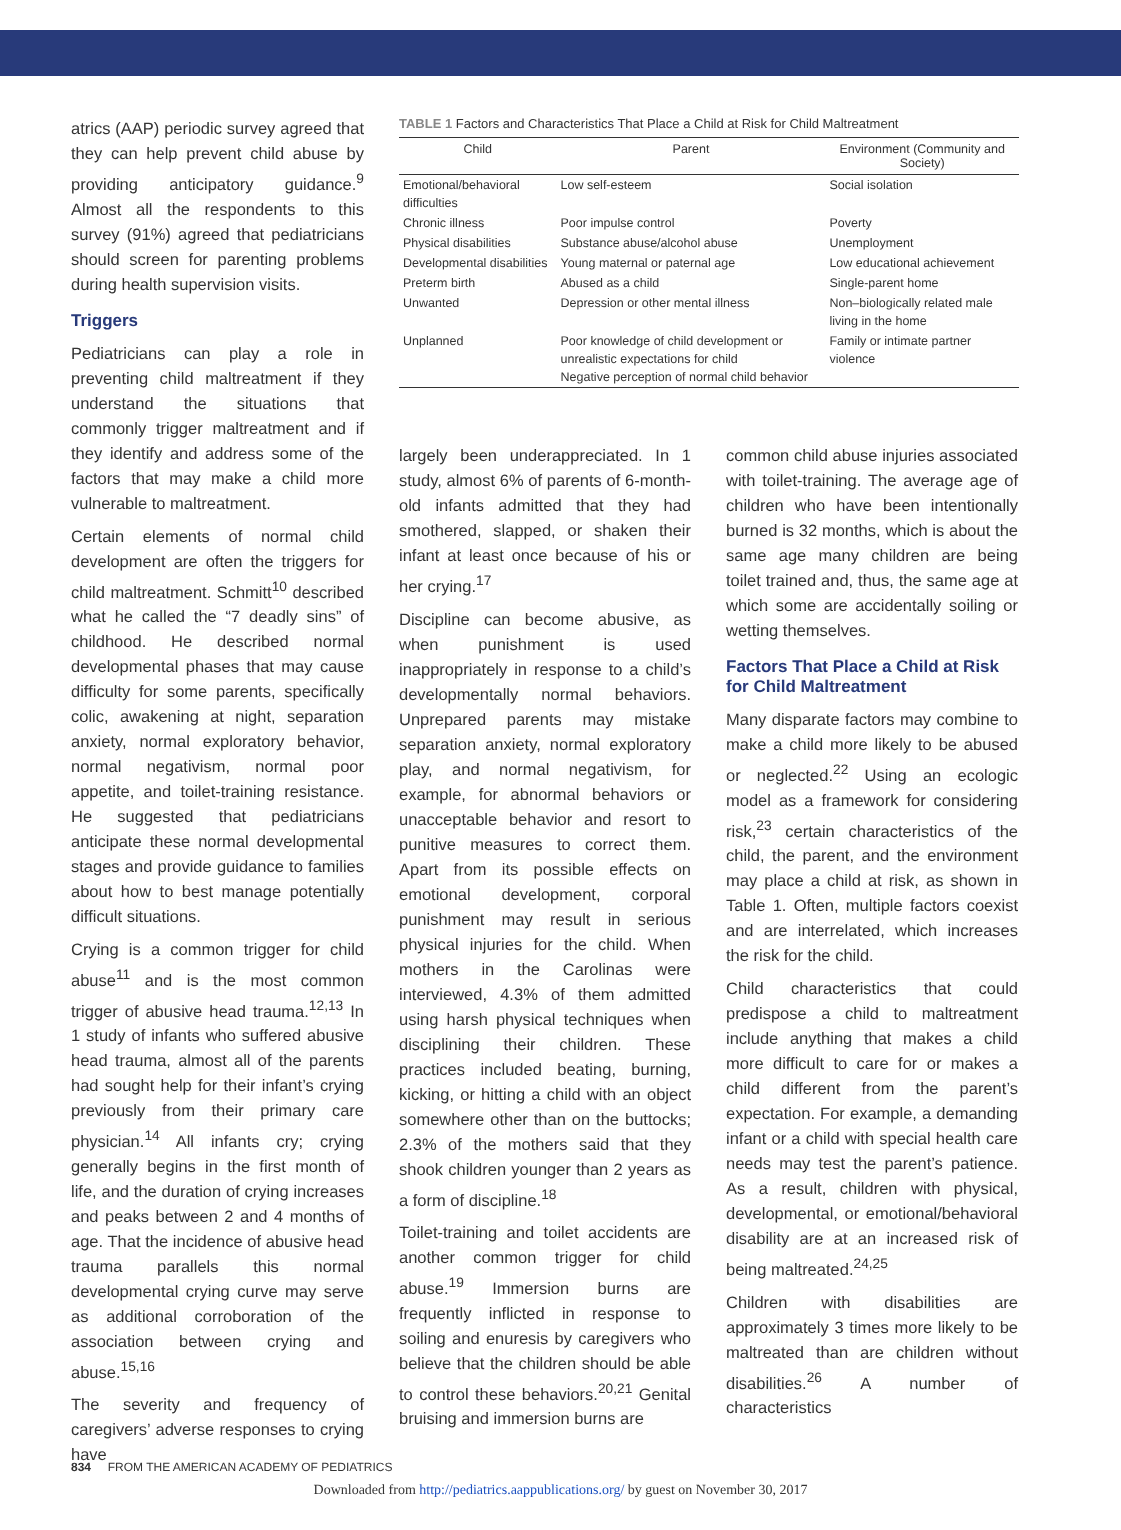atrics (AAP) periodic survey agreed that they can help prevent child abuse by providing anticipatory guidance.<sup>9</sup> Almost all the respondents to this survey (91%) agreed that pediatricians should screen for parenting problems during health supervision visits.
Triggers
Pediatricians can play a role in preventing child maltreatment if they understand the situations that commonly trigger maltreatment and if they identify and address some of the factors that may make a child more vulnerable to maltreatment.
Certain elements of normal child development are often the triggers for child maltreatment. Schmitt<sup>10</sup> described what he called the “7 deadly sins” of childhood. He described normal developmental phases that may cause difficulty for some parents, specifically colic, awakening at night, separation anxiety, normal exploratory behavior, normal negativism, normal poor appetite, and toilet-training resistance. He suggested that pediatricians anticipate these normal developmental stages and provide guidance to families about how to best manage potentially difficult situations.
Crying is a common trigger for child abuse<sup>11</sup> and is the most common trigger of abusive head trauma.<sup>12,13</sup> In 1 study of infants who suffered abusive head trauma, almost all of the parents had sought help for their infant’s crying previously from their primary care physician.<sup>14</sup> All infants cry; crying generally begins in the first month of life, and the duration of crying increases and peaks between 2 and 4 months of age. That the incidence of abusive head trauma parallels this normal developmental crying curve may serve as additional corroboration of the association between crying and abuse.<sup>15,16</sup>
The severity and frequency of caregivers’ adverse responses to crying have
TABLE 1 Factors and Characteristics That Place a Child at Risk for Child Maltreatment
| Child | Parent | Environment (Community and Society) |
| --- | --- | --- |
| Emotional/behavioral difficulties | Low self-esteem | Social isolation |
| Chronic illness | Poor impulse control | Poverty |
| Physical disabilities | Substance abuse/alcohol abuse | Unemployment |
| Developmental disabilities | Young maternal or paternal age | Low educational achievement |
| Preterm birth | Abused as a child | Single-parent home |
| Unwanted | Depression or other mental illness | Non–biologically related male living in the home |
| Unplanned | Poor knowledge of child development or unrealistic expectations for child Negative perception of normal child behavior | Family or intimate partner violence |
largely been underappreciated. In 1 study, almost 6% of parents of 6-month-old infants admitted that they had smothered, slapped, or shaken their infant at least once because of his or her crying.<sup>17</sup>
Discipline can become abusive, as when punishment is used inappropriately in response to a child’s developmentally normal behaviors. Unprepared parents may mistake separation anxiety, normal exploratory play, and normal negativism, for example, for abnormal behaviors or unacceptable behavior and resort to punitive measures to correct them. Apart from its possible effects on emotional development, corporal punishment may result in serious physical injuries for the child. When mothers in the Carolinas were interviewed, 4.3% of them admitted using harsh physical techniques when disciplining their children. These practices included beating, burning, kicking, or hitting a child with an object somewhere other than on the buttocks; 2.3% of the mothers said that they shook children younger than 2 years as a form of discipline.<sup>18</sup>
Toilet-training and toilet accidents are another common trigger for child abuse.<sup>19</sup> Immersion burns are frequently inflicted in response to soiling and enuresis by caregivers who believe that the children should be able to control these behaviors.<sup>20,21</sup> Genital bruising and immersion burns are
common child abuse injuries associated with toilet-training. The average age of children who have been intentionally burned is 32 months, which is about the same age many children are being toilet trained and, thus, the same age at which some are accidentally soiling or wetting themselves.
Factors That Place a Child at Risk for Child Maltreatment
Many disparate factors may combine to make a child more likely to be abused or neglected.<sup>22</sup> Using an ecologic model as a framework for considering risk,<sup>23</sup> certain characteristics of the child, the parent, and the environment may place a child at risk, as shown in Table 1. Often, multiple factors coexist and are interrelated, which increases the risk for the child.
Child characteristics that could predispose a child to maltreatment include anything that makes a child more difficult to care for or makes a child different from the parent’s expectation. For example, a demanding infant or a child with special health care needs may test the parent’s patience. As a result, children with physical, developmental, or emotional/behavioral disability are at an increased risk of being maltreated.<sup>24,25</sup>
Children with disabilities are approximately 3 times more likely to be maltreated than are children without disabilities.<sup>26</sup> A number of characteristics
834 FROM THE AMERICAN ACADEMY OF PEDIATRICS
Downloaded from http://pediatrics.aappublications.org/ by guest on November 30, 2017